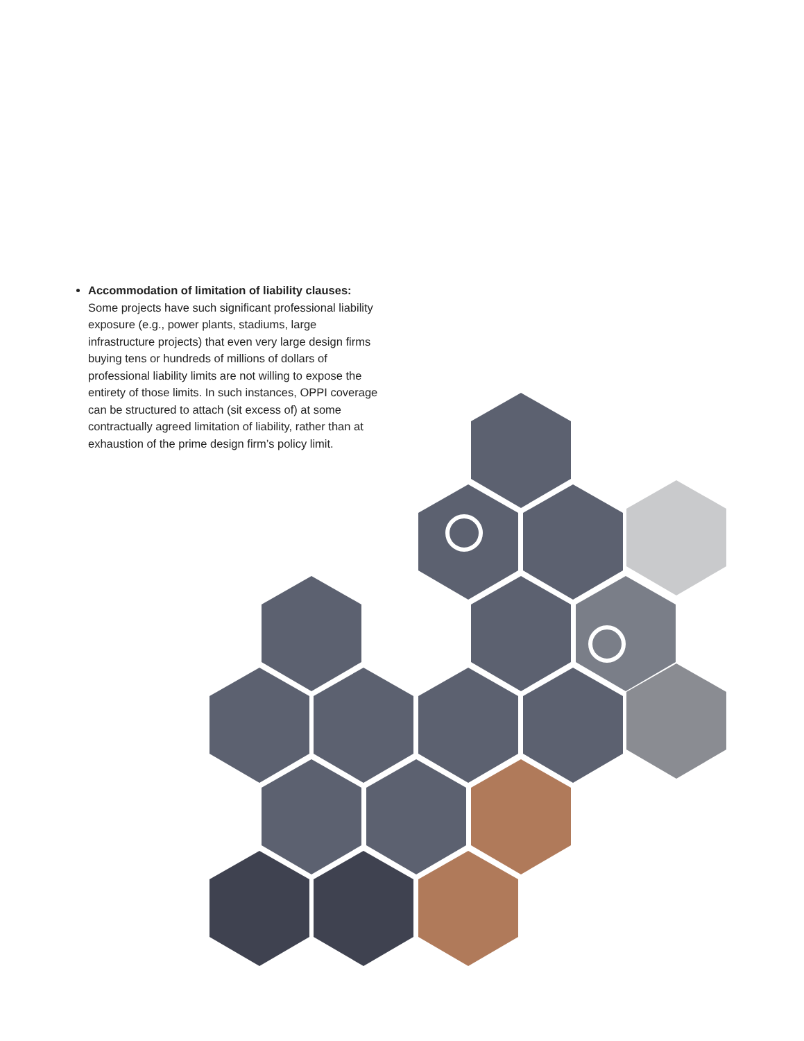Accommodation of limitation of liability clauses:
Some projects have such significant professional liability exposure (e.g., power plants, stadiums, large infrastructure projects) that even very large design firms buying tens or hundreds of millions of dollars of professional liability limits are not willing to expose the entirety of those limits. In such instances, OPPI coverage can be structured to attach (sit excess of) at some contractually agreed limitation of liability, rather than at exhaustion of the prime design firm’s policy limit.